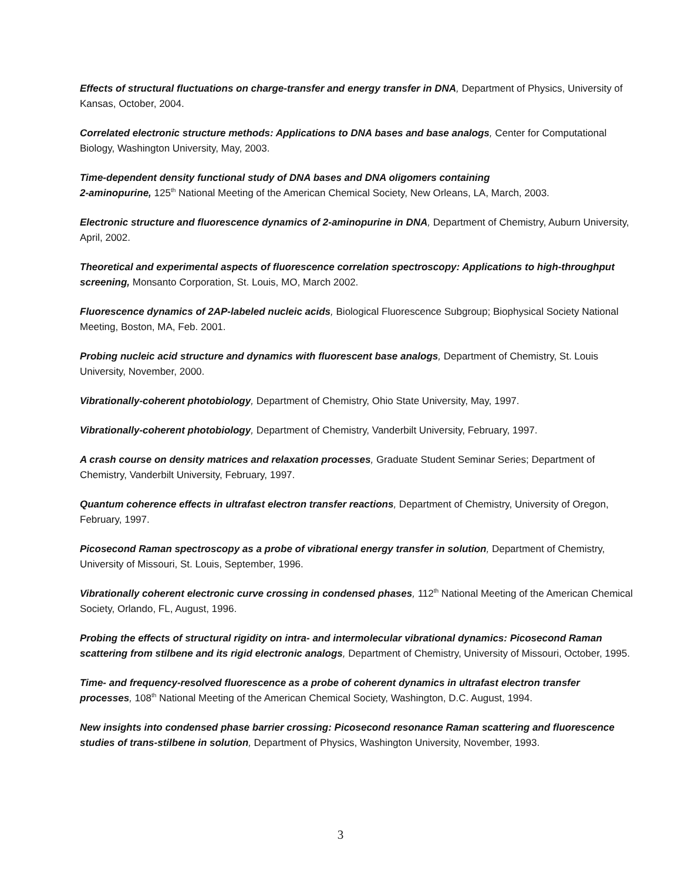Effects of structural fluctuations on charge-transfer and energy transfer in DNA, Department of Physics, University of Kansas, October, 2004.
Correlated electronic structure methods: Applications to DNA bases and base analogs, Center for Computational Biology, Washington University, May, 2003.
Time-dependent density functional study of DNA bases and DNA oligomers containing
2-aminopurine, 125<sup>th</sup> National Meeting of the American Chemical Society, New Orleans, LA, March, 2003.
Electronic structure and fluorescence dynamics of 2-aminopurine in DNA, Department of Chemistry, Auburn University, April, 2002.
Theoretical and experimental aspects of fluorescence correlation spectroscopy: Applications to high-throughput screening, Monsanto Corporation, St. Louis, MO, March 2002.
Fluorescence dynamics of 2AP-labeled nucleic acids, Biological Fluorescence Subgroup; Biophysical Society National Meeting, Boston, MA, Feb. 2001.
Probing nucleic acid structure and dynamics with fluorescent base analogs, Department of Chemistry, St. Louis University, November, 2000.
Vibrationally-coherent photobiology, Department of Chemistry, Ohio State University, May, 1997.
Vibrationally-coherent photobiology, Department of Chemistry, Vanderbilt University, February, 1997.
A crash course on density matrices and relaxation processes, Graduate Student Seminar Series; Department of Chemistry, Vanderbilt University, February, 1997.
Quantum coherence effects in ultrafast electron transfer reactions, Department of Chemistry, University of Oregon, February, 1997.
Picosecond Raman spectroscopy as a probe of vibrational energy transfer in solution, Department of Chemistry, University of Missouri, St. Louis, September, 1996.
Vibrationally coherent electronic curve crossing in condensed phases, 112<sup>th</sup> National Meeting of the American Chemical Society, Orlando, FL, August, 1996.
Probing the effects of structural rigidity on intra- and intermolecular vibrational dynamics: Picosecond Raman scattering from stilbene and its rigid electronic analogs, Department of Chemistry, University of Missouri, October, 1995.
Time- and frequency-resolved fluorescence as a probe of coherent dynamics in ultrafast electron transfer processes, 108<sup>th</sup> National Meeting of the American Chemical Society, Washington, D.C. August, 1994.
New insights into condensed phase barrier crossing: Picosecond resonance Raman scattering and fluorescence studies of trans-stilbene in solution, Department of Physics, Washington University, November, 1993.
3